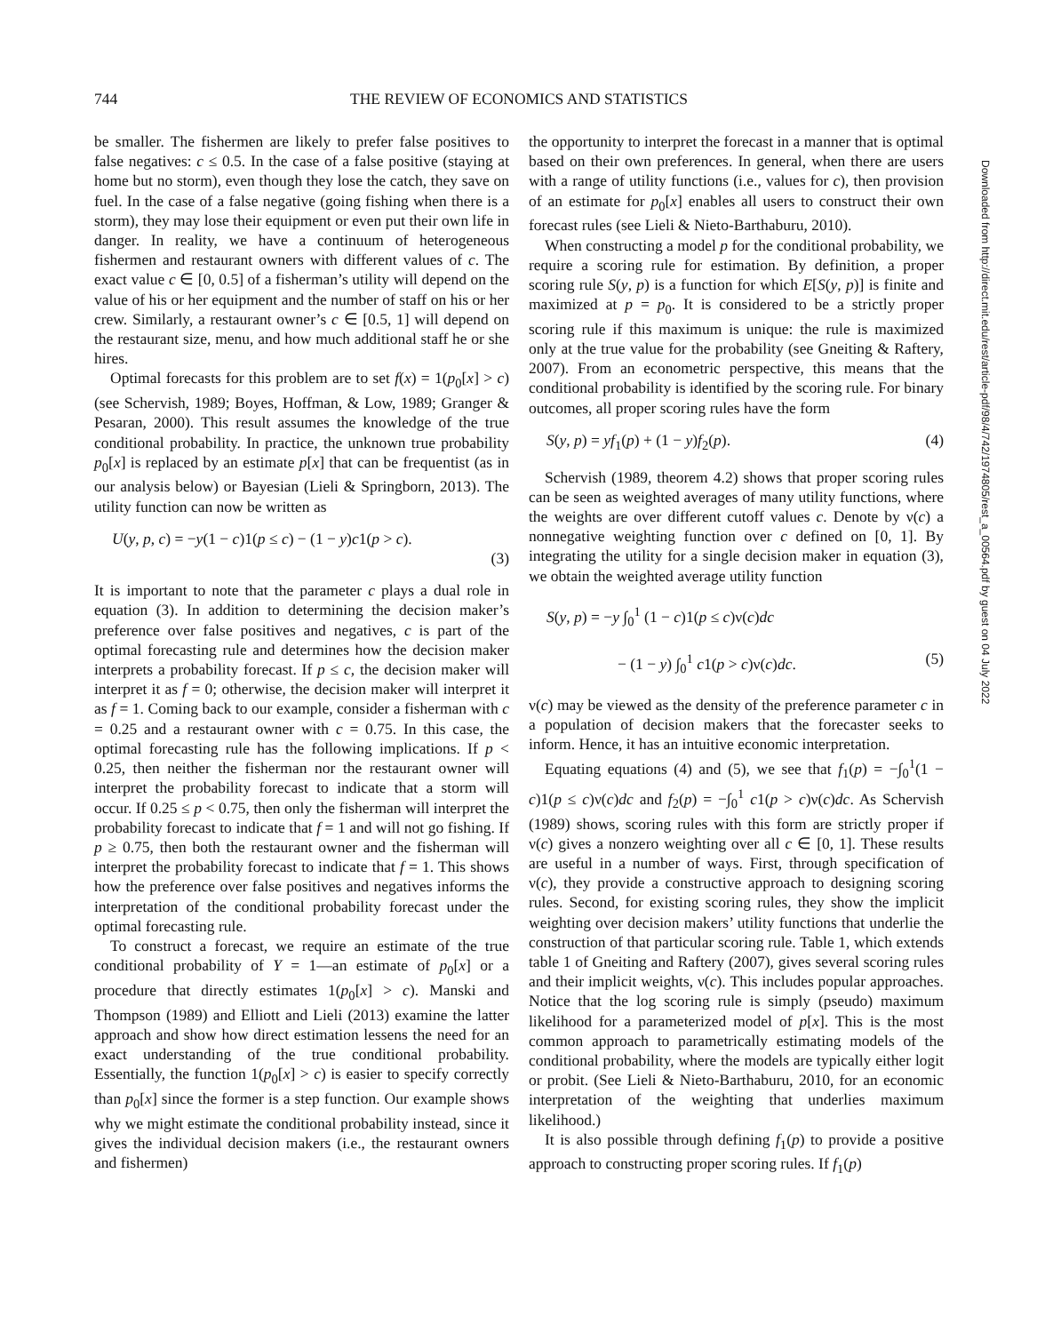744 THE REVIEW OF ECONOMICS AND STATISTICS
be smaller. The fishermen are likely to prefer false positives to false negatives: c ≤ 0.5. In the case of a false positive (staying at home but no storm), even though they lose the catch, they save on fuel. In the case of a false negative (going fishing when there is a storm), they may lose their equipment or even put their own life in danger. In reality, we have a continuum of heterogeneous fishermen and restaurant owners with different values of c. The exact value c ∈ [0, 0.5] of a fisherman’s utility will depend on the value of his or her equipment and the number of staff on his or her crew. Similarly, a restaurant owner’s c ∈ [0.5, 1] will depend on the restaurant size, menu, and how much additional staff he or she hires.
Optimal forecasts for this problem are to set f(x) = 1(p<sub>0</sub>[x] > c) (see Schervish, 1989; Boyes, Hoffman, & Low, 1989; Granger & Pesaran, 2000). This result assumes the knowledge of the true conditional probability. In practice, the unknown true probability p<sub>0</sub>[x] is replaced by an estimate p[x] that can be frequentist (as in our analysis below) or Bayesian (Lieli & Springborn, 2013). The utility function can now be written as
U(y, p, c) = −y(1 − c)1(p ≤ c) − (1 − y)c1(p > c).
(3)
It is important to note that the parameter c plays a dual role in equation (3). In addition to determining the decision maker’s preference over false positives and negatives, c is part of the optimal forecasting rule and determines how the decision maker interprets a probability forecast. If p ≤ c, the decision maker will interpret it as f = 0; otherwise, the decision maker will interpret it as f = 1. Coming back to our example, consider a fisherman with c = 0.25 and a restaurant owner with c = 0.75. In this case, the optimal forecasting rule has the following implications. If p < 0.25, then neither the fisherman nor the restaurant owner will interpret the probability forecast to indicate that a storm will occur. If 0.25 ≤ p < 0.75, then only the fisherman will interpret the probability forecast to indicate that f = 1 and will not go fishing. If p ≥ 0.75, then both the restaurant owner and the fisherman will interpret the probability forecast to indicate that f = 1. This shows how the preference over false positives and negatives informs the interpretation of the conditional probability forecast under the optimal forecasting rule.
To construct a forecast, we require an estimate of the true conditional probability of Y = 1—an estimate of p<sub>0</sub>[x] or a procedure that directly estimates 1(p<sub>0</sub>[x] > c). Manski and Thompson (1989) and Elliott and Lieli (2013) examine the latter approach and show how direct estimation lessens the need for an exact understanding of the true conditional probability. Essentially, the function 1(p<sub>0</sub>[x] > c) is easier to specify correctly than p<sub>0</sub>[x] since the former is a step function. Our example shows why we might estimate the conditional probability instead, since it gives the individual decision makers (i.e., the restaurant owners and fishermen)
the opportunity to interpret the forecast in a manner that is optimal based on their own preferences. In general, when there are users with a range of utility functions (i.e., values for c), then provision of an estimate for p<sub>0</sub>[x] enables all users to construct their own forecast rules (see Lieli & Nieto-Barthaburu, 2010).
When constructing a model p for the conditional probability, we require a scoring rule for estimation. By definition, a proper scoring rule S(y, p) is a function for which E[S(y, p)] is finite and maximized at p = p<sub>0</sub>. It is considered to be a strictly proper scoring rule if this maximum is unique: the rule is maximized only at the true value for the probability (see Gneiting & Raftery, 2007). From an econometric perspective, this means that the conditional probability is identified by the scoring rule. For binary outcomes, all proper scoring rules have the form
S(y, p) = yf<sub>1</sub>(p) + (1 − y)f<sub>2</sub>(p). (4)
Schervish (1989, theorem 4.2) shows that proper scoring rules can be seen as weighted averages of many utility functions, where the weights are over different cutoff values c. Denote by ν(c) a nonnegative weighting function over c defined on [0, 1]. By integrating the utility for a single decision maker in equation (3), we obtain the weighted average utility function
S(y, p) = −y ∫<sub>0</sub><sup>1</sup> (1 − c)1(p ≤ c)ν(c)dc
− (1 − y) ∫<sub>0</sub><sup>1</sup> c1(p > c)ν(c)dc. (5)
ν(c) may be viewed as the density of the preference parameter c in a population of decision makers that the forecaster seeks to inform. Hence, it has an intuitive economic interpretation.
Equating equations (4) and (5), we see that f<sub>1</sub>(p) = −∫<sub>0</sub><sup>1</sup>(1 − c)1(p ≤ c)ν(c)dc and f<sub>2</sub>(p) = −∫<sub>0</sub><sup>1</sup> c1(p > c)ν(c)dc. As Schervish (1989) shows, scoring rules with this form are strictly proper if ν(c) gives a nonzero weighting over all c ∈ [0, 1]. These results are useful in a number of ways. First, through specification of ν(c), they provide a constructive approach to designing scoring rules. Second, for existing scoring rules, they show the implicit weighting over decision makers’ utility functions that underlie the construction of that particular scoring rule. Table 1, which extends table 1 of Gneiting and Raftery (2007), gives several scoring rules and their implicit weights, ν(c). This includes popular approaches. Notice that the log scoring rule is simply (pseudo) maximum likelihood for a parameterized model of p[x]. This is the most common approach to parametrically estimating models of the conditional probability, where the models are typically either logit or probit. (See Lieli & Nieto-Barthaburu, 2010, for an economic interpretation of the weighting that underlies maximum likelihood.)
It is also possible through defining f<sub>1</sub>(p) to provide a positive approach to constructing proper scoring rules. If f<sub>1</sub>(p)
Downloaded from http://direct.mit.edu/rest/article-pdf/98/4/742/1974805/rest_a_00564.pdf by guest on 04 July 2022